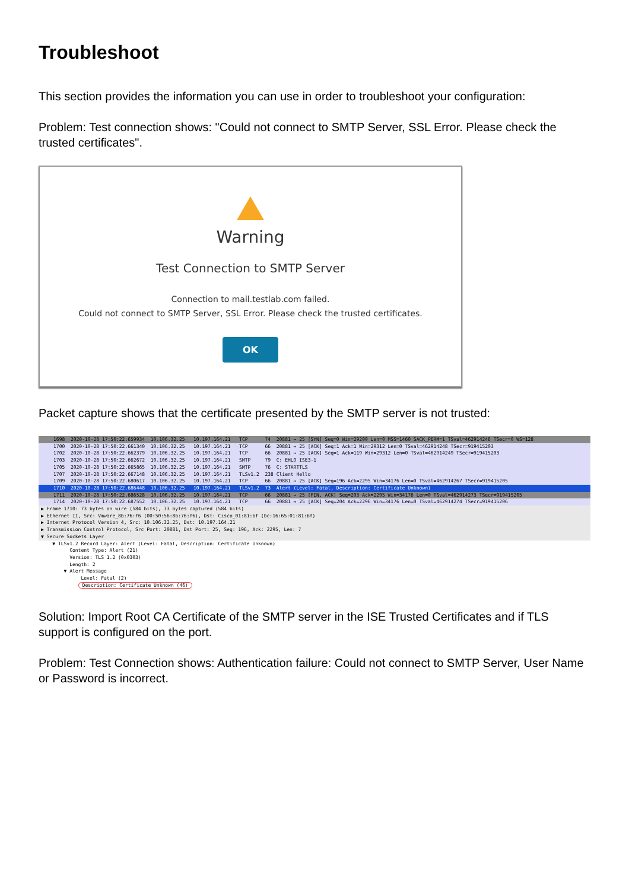Troubleshoot
This section provides the information you can use in order to troubleshoot your configuration:
Problem: Test connection shows: "Could not connect to SMTP Server, SSL Error. Please check the trusted certificates".
Warning
Test Connection to SMTP Server
Connection to mail.testlab.com failed.
Could not connect to SMTP Server, SSL Error. Please check the trusted certificates.
OK
Packet capture shows that the certificate presented by the SMTP server is not trusted:
1698 2020-10-28 17:50:22.659934 10.106.32.25 10.197.164.21 TCP 74 20881 → 25 [SYN] Seq=0 Win=29200 Len=0 MSS=1460 SACK_PERM=1 TSval=462914246 TSecr=0 WS=128
1700 2020-10-28 17:50:22.661340 10.106.32.25 10.197.164.21 TCP 66 20881 → 25 [ACK] Seq=1 Ack=1 Win=29312 Len=0 TSval=462914248 TSecr=919415203
1702 2020-10-28 17:50:22.662379 10.106.32.25 10.197.164.21 TCP 66 20881 → 25 [ACK] Seq=1 Ack=119 Win=29312 Len=0 TSval=462914249 TSecr=919415203
1703 2020-10-28 17:50:22.662672 10.106.32.25 10.197.164.21 SMTP 79 C: EHLO ISE3-1
1705 2020-10-28 17:50:22.665865 10.106.32.25 10.197.164.21 SMTP 76 C: STARTTLS
1707 2020-10-28 17:50:22.667148 10.106.32.25 10.197.164.21 TLSv1.2 238 Client Hello
1709 2020-10-28 17:50:22.680617 10.106.32.25 10.197.164.21 TCP 66 20881 → 25 [ACK] Seq=196 Ack=2295 Win=34176 Len=0 TSval=462914267 TSecr=919415205
1710 2020-10-28 17:50:22.686448 10.106.32.25 10.197.164.21 TLSv1.2 73 Alert (Level: Fatal, Description: Certificate Unknown)
1711 2020-10-28 17:50:22.686528 10.106.32.25 10.197.164.21 TCP 66 20881 → 25 [FIN, ACK] Seq=203 Ack=2295 Win=34176 Len=0 TSval=462914273 TSecr=919415205
1714 2020-10-28 17:50:22.687552 10.106.32.25 10.197.164.21 TCP 66 20881 → 25 [ACK] Seq=204 Ack=2296 Win=34176 Len=0 TSval=462914274 TSecr=919415206
▶ Frame 1710: 73 bytes on wire (584 bits), 73 bytes captured (584 bits)
▶ Ethernet II, Src: Vmware_8b:76:f6 (00:50:56:8b:76:f6), Dst: Cisco_01:81:bf (bc:16:65:01:81:bf)
▶ Internet Protocol Version 4, Src: 10.106.32.25, Dst: 10.197.164.21
▶ Transmission Control Protocol, Src Port: 20881, Dst Port: 25, Seq: 196, Ack: 2295, Len: 7
▼ Secure Sockets Layer
▼ TLSv1.2 Record Layer: Alert (Level: Fatal, Description: Certificate Unknown)
Content Type: Alert (21)
Version: TLS 1.2 (0x0303)
Length: 2
▼ Alert Message
Level: Fatal (2)
Description: Certificate Unknown (46)
Solution: Import Root CA Certificate of the SMTP server in the ISE Trusted Certificates and if TLS support is configured on the port.
Problem: Test Connection shows: Authentication failure: Could not connect to SMTP Server, User Name or Password is incorrect.